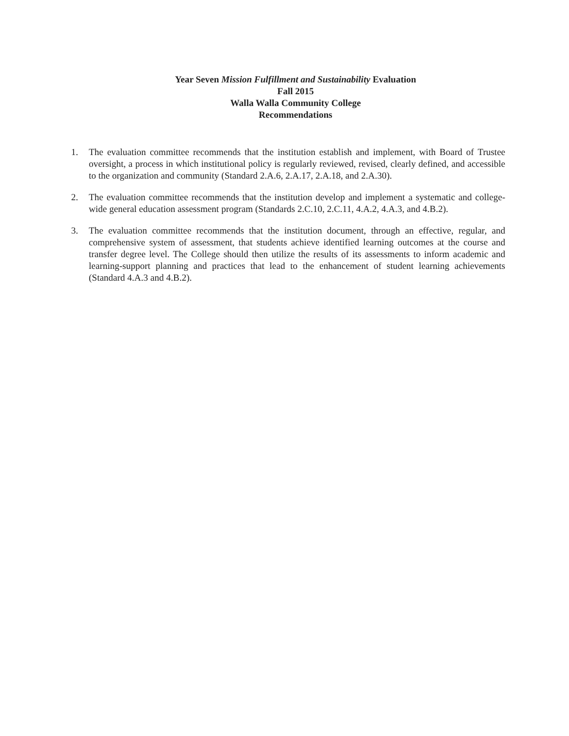Year Seven Mission Fulfillment and Sustainability Evaluation
Fall 2015
Walla Walla Community College
Recommendations
1. The evaluation committee recommends that the institution establish and implement, with Board of Trustee oversight, a process in which institutional policy is regularly reviewed, revised, clearly defined, and accessible to the organization and community (Standard 2.A.6, 2.A.17, 2.A.18, and 2.A.30).
2. The evaluation committee recommends that the institution develop and implement a systematic and college-wide general education assessment program (Standards 2.C.10, 2.C.11, 4.A.2, 4.A.3, and 4.B.2).
3. The evaluation committee recommends that the institution document, through an effective, regular, and comprehensive system of assessment, that students achieve identified learning outcomes at the course and transfer degree level. The College should then utilize the results of its assessments to inform academic and learning-support planning and practices that lead to the enhancement of student learning achievements (Standard 4.A.3 and 4.B.2).